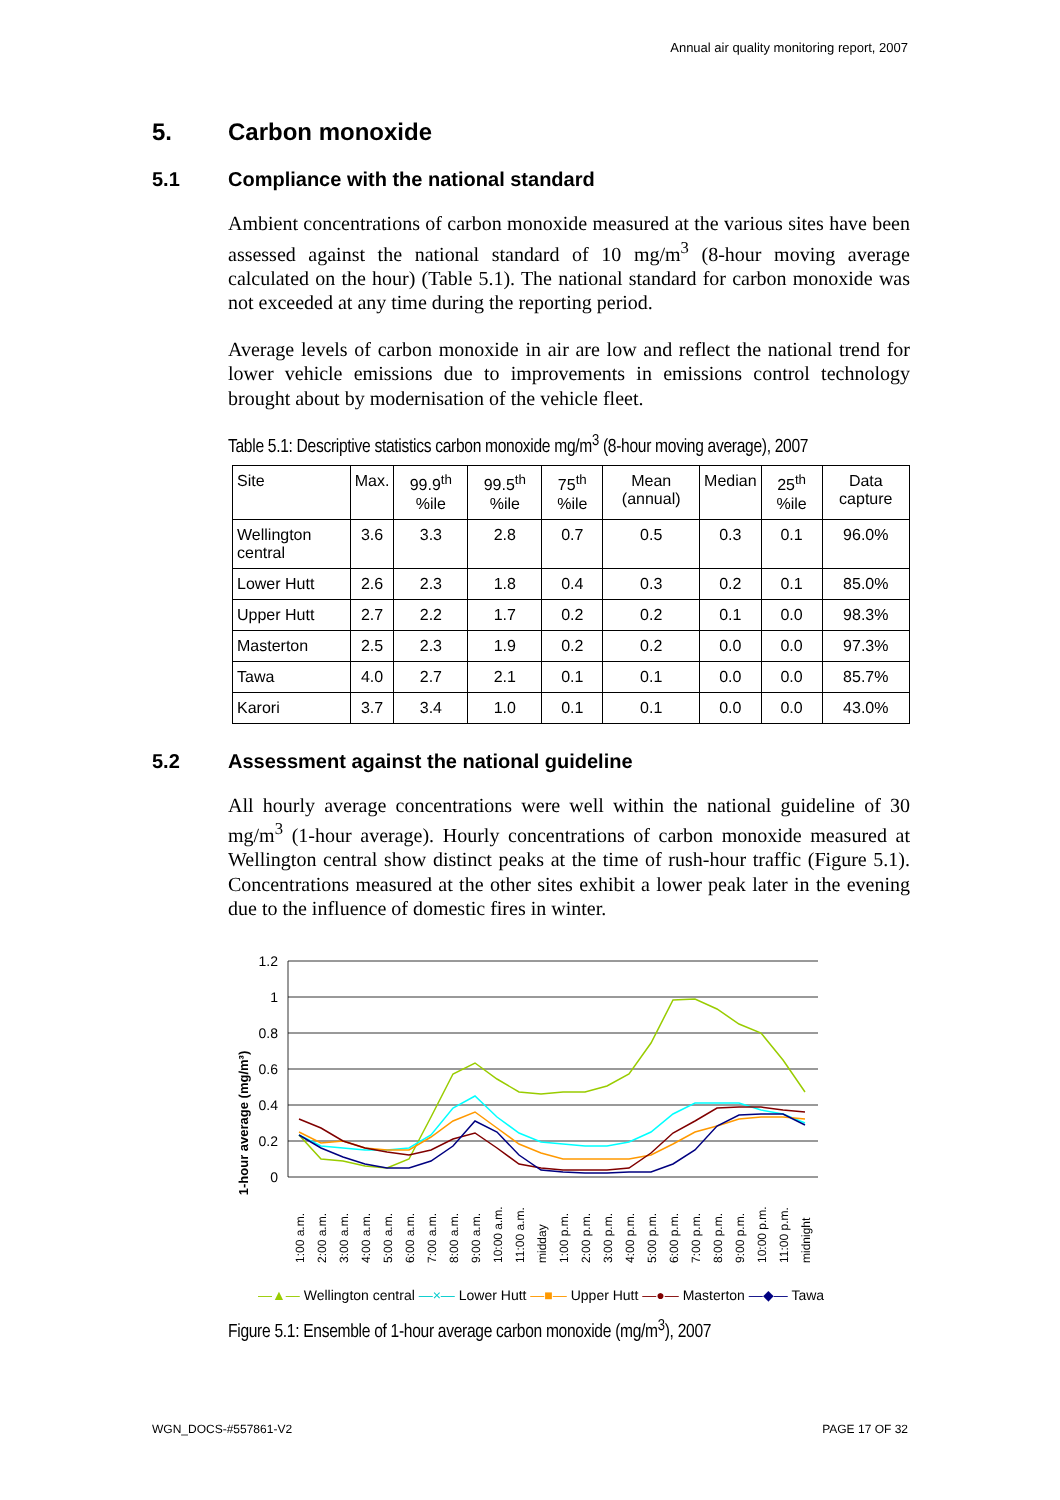Annual air quality monitoring report, 2007
5. Carbon monoxide
5.1 Compliance with the national standard
Ambient concentrations of carbon monoxide measured at the various sites have been assessed against the national standard of 10 mg/m<sup>3</sup> (8-hour moving average calculated on the hour) (Table 5.1). The national standard for carbon monoxide was not exceeded at any time during the reporting period.
Average levels of carbon monoxide in air are low and reflect the national trend for lower vehicle emissions due to improvements in emissions control technology brought about by modernisation of the vehicle fleet.
Table 5.1: Descriptive statistics carbon monoxide mg/m<sup>3</sup> (8-hour moving average), 2007
| Site | Max. | 99.9<sup>th</sup> %ile | 99.5<sup>th</sup> %ile | 75<sup>th</sup> %ile | Mean (annual) | Median | 25<sup>th</sup> %ile | Data capture |
| --- | --- | --- | --- | --- | --- | --- | --- | --- |
| Wellington central | 3.6 | 3.3 | 2.8 | 0.7 | 0.5 | 0.3 | 0.1 | 96.0% |
| Lower Hutt | 2.6 | 2.3 | 1.8 | 0.4 | 0.3 | 0.2 | 0.1 | 85.0% |
| Upper Hutt | 2.7 | 2.2 | 1.7 | 0.2 | 0.2 | 0.1 | 0.0 | 98.3% |
| Masterton | 2.5 | 2.3 | 1.9 | 0.2 | 0.2 | 0.0 | 0.0 | 97.3% |
| Tawa | 4.0 | 2.7 | 2.1 | 0.1 | 0.1 | 0.0 | 0.0 | 85.7% |
| Karori | 3.7 | 3.4 | 1.0 | 0.1 | 0.1 | 0.0 | 0.0 | 43.0% |
5.2 Assessment against the national guideline
All hourly average concentrations were well within the national guideline of 30 mg/m<sup>3</sup> (1-hour average). Hourly concentrations of carbon monoxide measured at Wellington central show distinct peaks at the time of rush-hour traffic (Figure 5.1). Concentrations measured at the other sites exhibit a lower peak later in the evening due to the influence of domestic fires in winter.
1-hour average (mg/m³)
1.2
1
0.8
0.6
0.4
0.2
0
1:00 a.m.
2:00 a.m.
3:00 a.m.
4:00 a.m.
5:00 a.m.
6:00 a.m.
7:00 a.m.
8:00 a.m.
9:00 a.m.
10:00 a.m.
11:00 a.m.
midday
1:00 p.m.
2:00 p.m.
3:00 p.m.
4:00 p.m.
5:00 p.m.
6:00 p.m.
7:00 p.m.
8:00 p.m.
9:00 p.m.
10:00 p.m.
11:00 p.m.
midnight
—▲— Wellington central —×— Lower Hutt —■— Upper Hutt —●— Masterton —◆— Tawa
Figure 5.1: Ensemble of 1-hour average carbon monoxide (mg/m<sup>3</sup>), 2007
WGN_DOCS-#557861-V2 PAGE 17 OF 32